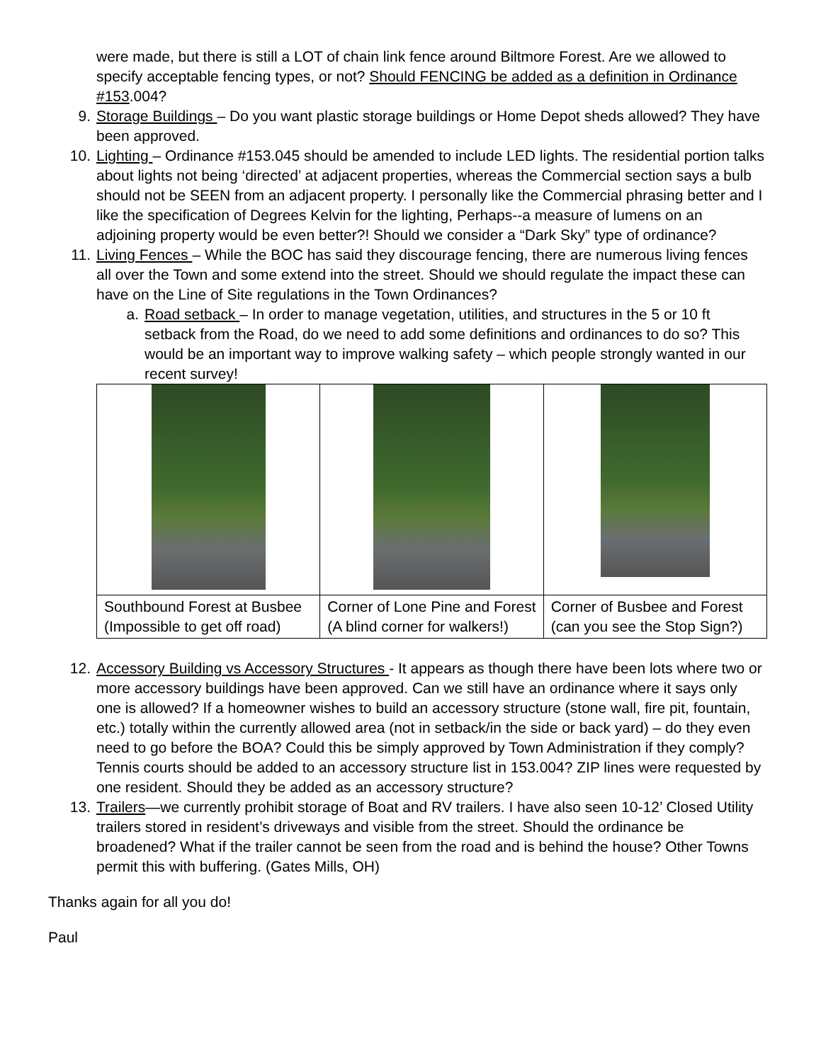were made, but there is still a LOT of chain link fence around Biltmore Forest. Are we allowed to specify acceptable fencing types, or not? Should FENCING be added as a definition in Ordinance #153.004?
9. Storage Buildings – Do you want plastic storage buildings or Home Depot sheds allowed? They have been approved.
10. Lighting – Ordinance #153.045 should be amended to include LED lights. The residential portion talks about lights not being ‘directed’ at adjacent properties, whereas the Commercial section says a bulb should not be SEEN from an adjacent property. I personally like the Commercial phrasing better and I like the specification of Degrees Kelvin for the lighting, Perhaps--a measure of lumens on an adjoining property would be even better?! Should we consider a “Dark Sky” type of ordinance?
11. Living Fences – While the BOC has said they discourage fencing, there are numerous living fences all over the Town and some extend into the street. Should we should regulate the impact these can have on the Line of Site regulations in the Town Ordinances?
a. Road setback – In order to manage vegetation, utilities, and structures in the 5 or 10 ft setback from the Road, do we need to add some definitions and ordinances to do so? This would be an important way to improve walking safety – which people strongly wanted in our recent survey!
| Southbound Forest at Busbee (Impossible to get off road) | Corner of Lone Pine and Forest (A blind corner for walkers!) | Corner of Busbee and Forest (can you see the Stop Sign?) |
12. Accessory Building vs Accessory Structures - It appears as though there have been lots where two or more accessory buildings have been approved. Can we still have an ordinance where it says only one is allowed? If a homeowner wishes to build an accessory structure (stone wall, fire pit, fountain, etc.) totally within the currently allowed area (not in setback/in the side or back yard) – do they even need to go before the BOA? Could this be simply approved by Town Administration if they comply? Tennis courts should be added to an accessory structure list in 153.004? ZIP lines were requested by one resident. Should they be added as an accessory structure?
13. Trailers—we currently prohibit storage of Boat and RV trailers. I have also seen 10-12’ Closed Utility trailers stored in resident’s driveways and visible from the street. Should the ordinance be broadened? What if the trailer cannot be seen from the road and is behind the house? Other Towns permit this with buffering. (Gates Mills, OH)
Thanks again for all you do!
Paul